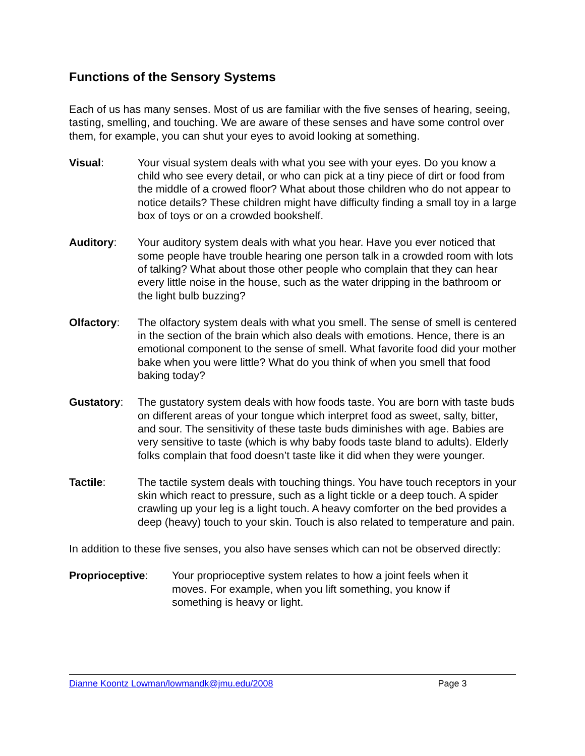Functions of the Sensory Systems
Each of us has many senses. Most of us are familiar with the five senses of hearing, seeing, tasting, smelling, and touching. We are aware of these senses and have some control over them, for example, you can shut your eyes to avoid looking at something.
Visual: Your visual system deals with what you see with your eyes. Do you know a child who see every detail, or who can pick at a tiny piece of dirt or food from the middle of a crowed floor? What about those children who do not appear to notice details? These children might have difficulty finding a small toy in a large box of toys or on a crowded bookshelf.
Auditory: Your auditory system deals with what you hear. Have you ever noticed that some people have trouble hearing one person talk in a crowded room with lots of talking? What about those other people who complain that they can hear every little noise in the house, such as the water dripping in the bathroom or the light bulb buzzing?
Olfactory: The olfactory system deals with what you smell. The sense of smell is centered in the section of the brain which also deals with emotions. Hence, there is an emotional component to the sense of smell. What favorite food did your mother bake when you were little? What do you think of when you smell that food baking today?
Gustatory: The gustatory system deals with how foods taste. You are born with taste buds on different areas of your tongue which interpret food as sweet, salty, bitter, and sour. The sensitivity of these taste buds diminishes with age. Babies are very sensitive to taste (which is why baby foods taste bland to adults). Elderly folks complain that food doesn’t taste like it did when they were younger.
Tactile: The tactile system deals with touching things. You have touch receptors in your skin which react to pressure, such as a light tickle or a deep touch. A spider crawling up your leg is a light touch. A heavy comforter on the bed provides a deep (heavy) touch to your skin. Touch is also related to temperature and pain.
In addition to these five senses, you also have senses which can not be observed directly:
Proprioceptive: Your proprioceptive system relates to how a joint feels when it moves. For example, when you lift something, you know if something is heavy or light.
Dianne Koontz Lowman/lowmandk@jmu.edu/2008 Page 3